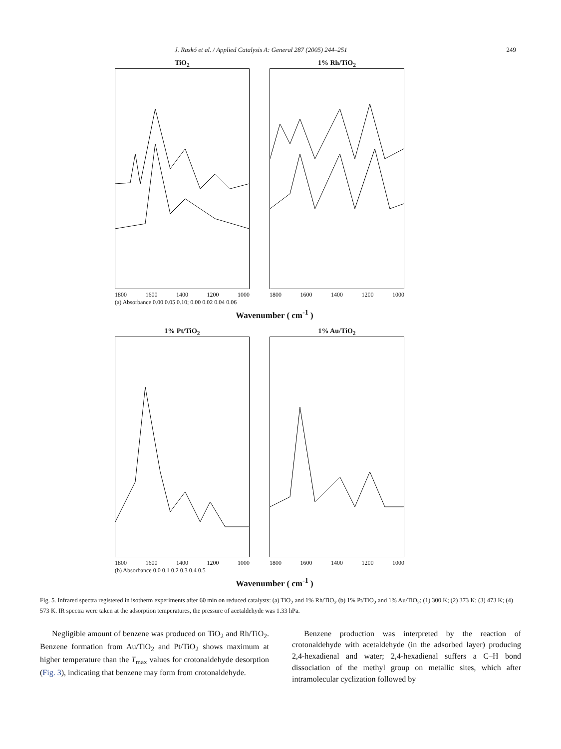J. Raskó et al. / Applied Catalysis A: General 287 (2005) 244–251 249
TiO<sub>2</sub>
1800 1600 1400 1200 1000
1% Rh/TiO<sub>2</sub>
1800 1600 1400 1200 1000
(a) Absorbance 0.00 0.05 0.10; 0.00 0.02 0.04 0.06
Wavenumber ( cm<sup>-1</sup> )
1% Pt/TiO<sub>2</sub>
1800 1600 1400 1200 1000
1% Au/TiO<sub>2</sub>
1800 1600 1400 1200 1000
(b) Absorbance 0.0 0.1 0.2 0.3 0.4 0.5
Wavenumber ( cm<sup>-1</sup> )
Fig. 5. Infrared spectra registered in isotherm experiments after 60 min on reduced catalysts: (a) TiO<sub>2</sub> and 1% Rh/TiO<sub>2</sub> (b) 1% Pt/TiO<sub>2</sub> and 1% Au/TiO<sub>2</sub>; (1) 300 K; (2) 373 K; (3) 473 K; (4) 573 K. IR spectra were taken at the adsorption temperatures, the pressure of acetaldehyde was 1.33 hPa.
Negligible amount of benzene was produced on TiO<sub>2</sub> and Rh/TiO<sub>2</sub>. Benzene formation from Au/TiO<sub>2</sub> and Pt/TiO<sub>2</sub> shows maximum at higher temperature than the T<sub>max</sub> values for crotonaldehyde desorption (Fig. 3), indicating that benzene may form from crotonaldehyde.
Benzene production was interpreted by the reaction of crotonaldehyde with acetaldehyde (in the adsorbed layer) producing 2,4-hexadienal and water; 2,4-hexadienal suffers a C–H bond dissociation of the methyl group on metallic sites, which after intramolecular cyclization followed by